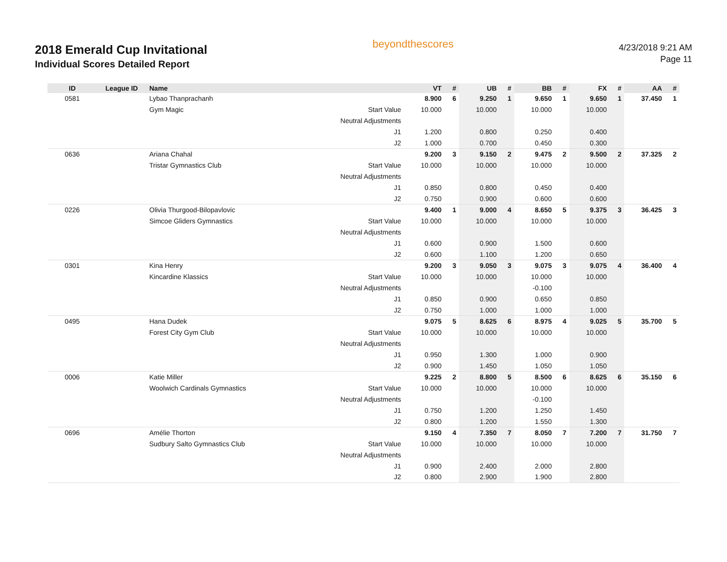2018 Emerald Cup Invitational
Individual Scores Detailed Report
beyondthescores
4/23/2018 9:21 AM
Page 11
| ID | League ID | Name | | VT | # | UB | # | BB | # | FX | # | AA | # |
| --- | --- | --- | --- | --- | --- | --- | --- | --- | --- | --- | --- | --- | --- |
| 0581 | | Lybao Thanprachanh | | 8.900 | 6 | 9.250 | 1 | 9.650 | 1 | 9.650 | 1 | 37.450 | 1 |
| | | Gym Magic | Start Value | 10.000 | | 10.000 | | 10.000 | | 10.000 | | | |
| | | | Neutral Adjustments | | | | | | | | | | |
| | | | J1 | 1.200 | | 0.800 | | 0.250 | | 0.400 | | | |
| | | | J2 | 1.000 | | 0.700 | | 0.450 | | 0.300 | | | |
| 0636 | | Ariana Chahal | | 9.200 | 3 | 9.150 | 2 | 9.475 | 2 | 9.500 | 2 | 37.325 | 2 |
| | | Tristar Gymnastics Club | Start Value | 10.000 | | 10.000 | | 10.000 | | 10.000 | | | |
| | | | Neutral Adjustments | | | | | | | | | | |
| | | | J1 | 0.850 | | 0.800 | | 0.450 | | 0.400 | | | |
| | | | J2 | 0.750 | | 0.900 | | 0.600 | | 0.600 | | | |
| 0226 | | Olivia Thurgood-Bilopavlovic | | 9.400 | 1 | 9.000 | 4 | 8.650 | 5 | 9.375 | 3 | 36.425 | 3 |
| | | Simcoe Gliders Gymnastics | Start Value | 10.000 | | 10.000 | | 10.000 | | 10.000 | | | |
| | | | Neutral Adjustments | | | | | | | | | | |
| | | | J1 | 0.600 | | 0.900 | | 1.500 | | 0.600 | | | |
| | | | J2 | 0.600 | | 1.100 | | 1.200 | | 0.650 | | | |
| 0301 | | Kina Henry | | 9.200 | 3 | 9.050 | 3 | 9.075 | 3 | 9.075 | 4 | 36.400 | 4 |
| | | Kincardine Klassics | Start Value | 10.000 | | 10.000 | | 10.000 | | 10.000 | | | |
| | | | Neutral Adjustments | | | | | -0.100 | | | | | |
| | | | J1 | 0.850 | | 0.900 | | 0.650 | | 0.850 | | | |
| | | | J2 | 0.750 | | 1.000 | | 1.000 | | 1.000 | | | |
| 0495 | | Hana Dudek | | 9.075 | 5 | 8.625 | 6 | 8.975 | 4 | 9.025 | 5 | 35.700 | 5 |
| | | Forest City Gym Club | Start Value | 10.000 | | 10.000 | | 10.000 | | 10.000 | | | |
| | | | Neutral Adjustments | | | | | | | | | | |
| | | | J1 | 0.950 | | 1.300 | | 1.000 | | 0.900 | | | |
| | | | J2 | 0.900 | | 1.450 | | 1.050 | | 1.050 | | | |
| 0006 | | Katie Miller | | 9.225 | 2 | 8.800 | 5 | 8.500 | 6 | 8.625 | 6 | 35.150 | 6 |
| | | Woolwich Cardinals Gymnastics | Start Value | 10.000 | | 10.000 | | 10.000 | | 10.000 | | | |
| | | | Neutral Adjustments | | | | | -0.100 | | | | | |
| | | | J1 | 0.750 | | 1.200 | | 1.250 | | 1.450 | | | |
| | | | J2 | 0.800 | | 1.200 | | 1.550 | | 1.300 | | | |
| 0696 | | Amélie Thorton | | 9.150 | 4 | 7.350 | 7 | 8.050 | 7 | 7.200 | 7 | 31.750 | 7 |
| | | Sudbury Salto Gymnastics Club | Start Value | 10.000 | | 10.000 | | 10.000 | | 10.000 | | | |
| | | | Neutral Adjustments | | | | | | | | | | |
| | | | J1 | 0.900 | | 2.400 | | 2.000 | | 2.800 | | | |
| | | | J2 | 0.800 | | 2.900 | | 1.900 | | 2.800 | | | |